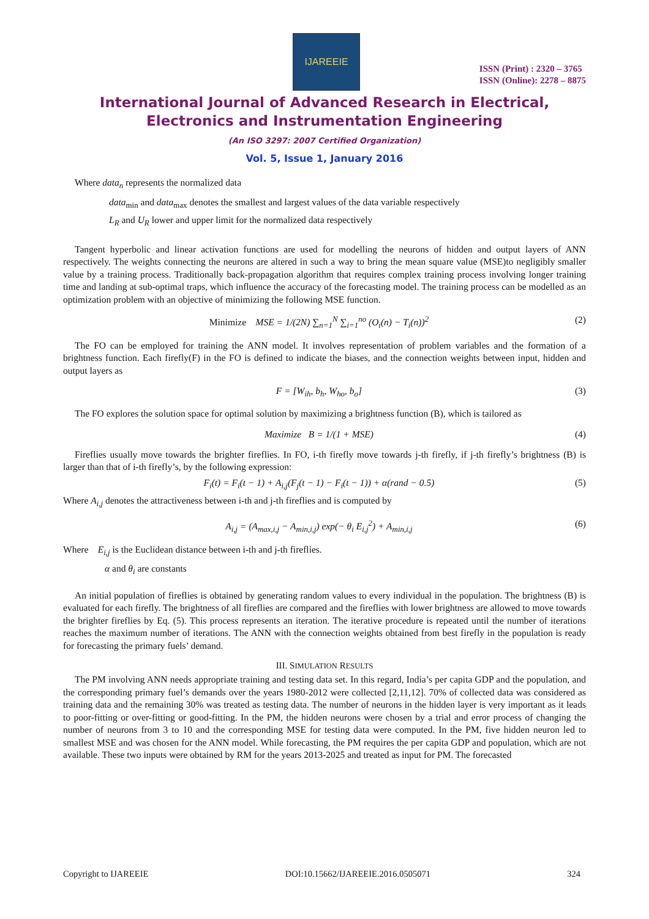IJAREEIE
ISSN (Print) : 2320 – 3765
ISSN (Online): 2278 – 8875
International Journal of Advanced Research in Electrical,
Electronics and Instrumentation Engineering
(An ISO 3297: 2007 Certified Organization)
Vol. 5, Issue 1, January 2016
Where data<sub>n</sub> represents the normalized data
data<sub>min</sub> and data<sub>max</sub> denotes the smallest and largest values of the data variable respectively
L<sub>R</sub> and U<sub>R</sub> lower and upper limit for the normalized data respectively
Tangent hyperbolic and linear activation functions are used for modelling the neurons of hidden and output layers of ANN respectively. The weights connecting the neurons are altered in such a way to bring the mean square value (MSE)to negligibly smaller value by a training process. Traditionally back-propagation algorithm that requires complex training process involving longer training time and landing at sub-optimal traps, which influence the accuracy of the forecasting model. The training process can be modelled as an optimization problem with an objective of minimizing the following MSE function.
Minimize MSE = 1/(2N) ∑<sub>n=1</sub><sup>N</sup> ∑<sub>i=1</sub><sup>no</sup> (O<sub>i</sub>(n) − T<sub>i</sub>(n))<sup>2</sup> (2)
The FO can be employed for training the ANN model. It involves representation of problem variables and the formation of a brightness function. Each firefly(F) in the FO is defined to indicate the biases, and the connection weights between input, hidden and output layers as
F = [W<sub>ih</sub>, b<sub>h</sub>, W<sub>ho</sub>, b<sub>o</sub>] (3)
The FO explores the solution space for optimal solution by maximizing a brightness function (B), which is tailored as
Maximize B = 1/(1 + MSE) (4)
Fireflies usually move towards the brighter fireflies. In FO, i-th firefly move towards j-th firefly, if j-th firefly’s brightness (B) is larger than that of i-th firefly’s, by the following expression:
F<sub>i</sub>(t) = F<sub>i</sub>(t − 1) + A<sub>i,j</sub>(F<sub>j</sub>(t − 1) − F<sub>i</sub>(t − 1)) + α(rand − 0.5) (5)
Where A<sub>i,j</sub> denotes the attractiveness between i-th and j-th fireflies and is computed by
A<sub>i,j</sub> = (A<sub>max,i,j</sub> − A<sub>min,i,j</sub>) exp(− θ<sub>i</sub> E<sub>i,j</sub><sup>2</sup>) + A<sub>min,i,j</sub> (6)
Where E<sub>i,j</sub> is the Euclidean distance between i-th and j-th fireflies.
α and θ<sub>i</sub> are constants
An initial population of fireflies is obtained by generating random values to every individual in the population. The brightness (B) is evaluated for each firefly. The brightness of all fireflies are compared and the fireflies with lower brightness are allowed to move towards the brighter fireflies by Eq. (5). This process represents an iteration. The iterative procedure is repeated until the number of iterations reaches the maximum number of iterations. The ANN with the connection weights obtained from best firefly in the population is ready for forecasting the primary fuels’ demand.
III. SIMULATION RESULTS
The PM involving ANN needs appropriate training and testing data set. In this regard, India’s per capita GDP and the population, and the corresponding primary fuel’s demands over the years 1980-2012 were collected [2,11,12]. 70% of collected data was considered as training data and the remaining 30% was treated as testing data. The number of neurons in the hidden layer is very important as it leads to poor-fitting or over-fitting or good-fitting. In the PM, the hidden neurons were chosen by a trial and error process of changing the number of neurons from 3 to 10 and the corresponding MSE for testing data were computed. In the PM, five hidden neuron led to smallest MSE and was chosen for the ANN model. While forecasting, the PM requires the per capita GDP and population, which are not available. These two inputs were obtained by RM for the years 2013-2025 and treated as input for PM. The forecasted
Copyright to IJAREEIE DOI:10.15662/IJAREEIE.2016.0505071 324